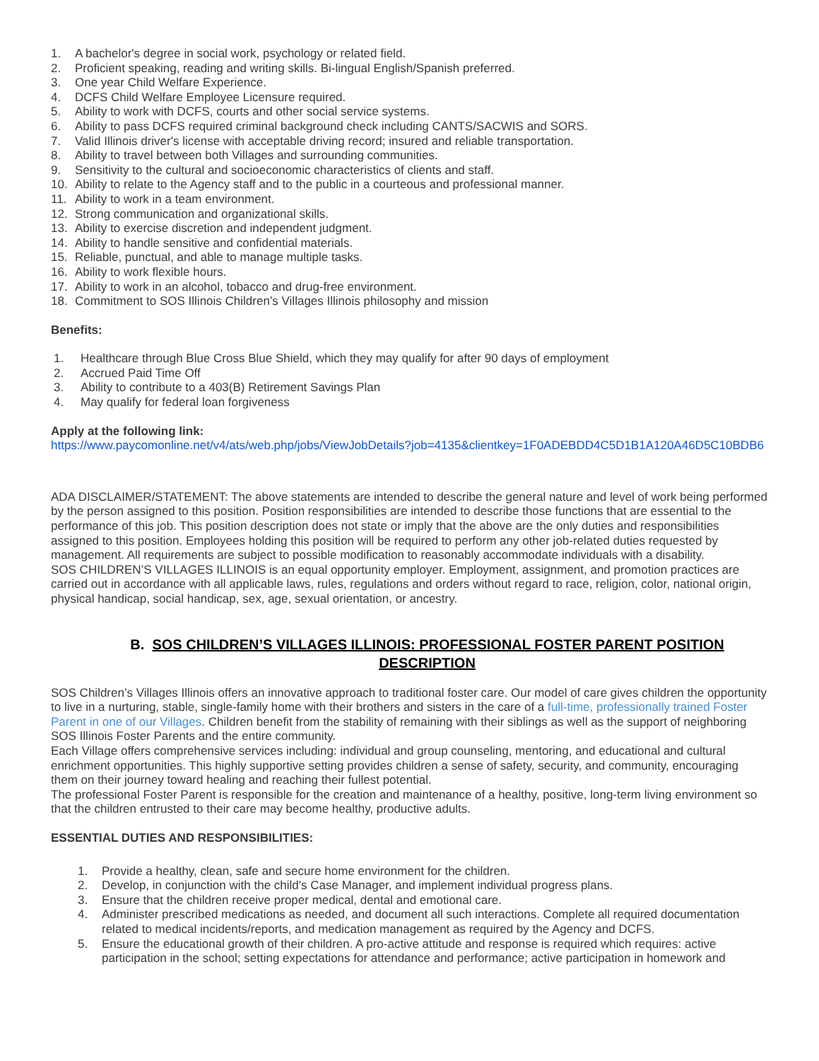1. A bachelor's degree in social work, psychology or related field.
2. Proficient speaking, reading and writing skills. Bi-lingual English/Spanish preferred.
3. One year Child Welfare Experience.
4. DCFS Child Welfare Employee Licensure required.
5. Ability to work with DCFS, courts and other social service systems.
6. Ability to pass DCFS required criminal background check including CANTS/SACWIS and SORS.
7. Valid Illinois driver's license with acceptable driving record; insured and reliable transportation.
8. Ability to travel between both Villages and surrounding communities.
9. Sensitivity to the cultural and socioeconomic characteristics of clients and staff.
10. Ability to relate to the Agency staff and to the public in a courteous and professional manner.
11. Ability to work in a team environment.
12. Strong communication and organizational skills.
13. Ability to exercise discretion and independent judgment.
14. Ability to handle sensitive and confidential materials.
15. Reliable, punctual, and able to manage multiple tasks.
16. Ability to work flexible hours.
17. Ability to work in an alcohol, tobacco and drug-free environment.
18. Commitment to SOS Illinois Children’s Villages Illinois philosophy and mission
Benefits:
1. Healthcare through Blue Cross Blue Shield, which they may qualify for after 90 days of employment
2. Accrued Paid Time Off
3. Ability to contribute to a 403(B) Retirement Savings Plan
4. May qualify for federal loan forgiveness
Apply at the following link:
https://www.paycomonline.net/v4/ats/web.php/jobs/ViewJobDetails?job=4135&clientkey=1F0ADEBDD4C5D1B1A120A46D5C10BDB6
ADA DISCLAIMER/STATEMENT: The above statements are intended to describe the general nature and level of work being performed by the person assigned to this position. Position responsibilities are intended to describe those functions that are essential to the performance of this job. This position description does not state or imply that the above are the only duties and responsibilities assigned to this position. Employees holding this position will be required to perform any other job-related duties requested by management. All requirements are subject to possible modification to reasonably accommodate individuals with a disability.
SOS CHILDREN’S VILLAGES ILLINOIS is an equal opportunity employer. Employment, assignment, and promotion practices are carried out in accordance with all applicable laws, rules, regulations and orders without regard to race, religion, color, national origin, physical handicap, social handicap, sex, age, sexual orientation, or ancestry.
B. SOS CHILDREN’S VILLAGES ILLINOIS: PROFESSIONAL FOSTER PARENT POSITION DESCRIPTION
SOS Children’s Villages Illinois offers an innovative approach to traditional foster care. Our model of care gives children the opportunity to live in a nurturing, stable, single-family home with their brothers and sisters in the care of a full-time, professionally trained Foster Parent in one of our Villages. Children benefit from the stability of remaining with their siblings as well as the support of neighboring SOS Illinois Foster Parents and the entire community.
Each Village offers comprehensive services including: individual and group counseling, mentoring, and educational and cultural enrichment opportunities. This highly supportive setting provides children a sense of safety, security, and community, encouraging them on their journey toward healing and reaching their fullest potential.
The professional Foster Parent is responsible for the creation and maintenance of a healthy, positive, long-term living environment so that the children entrusted to their care may become healthy, productive adults.
ESSENTIAL DUTIES AND RESPONSIBILITIES:
1. Provide a healthy, clean, safe and secure home environment for the children.
2. Develop, in conjunction with the child's Case Manager, and implement individual progress plans.
3. Ensure that the children receive proper medical, dental and emotional care.
4. Administer prescribed medications as needed, and document all such interactions. Complete all required documentation related to medical incidents/reports, and medication management as required by the Agency and DCFS.
5. Ensure the educational growth of their children. A pro-active attitude and response is required which requires: active participation in the school; setting expectations for attendance and performance; active participation in homework and